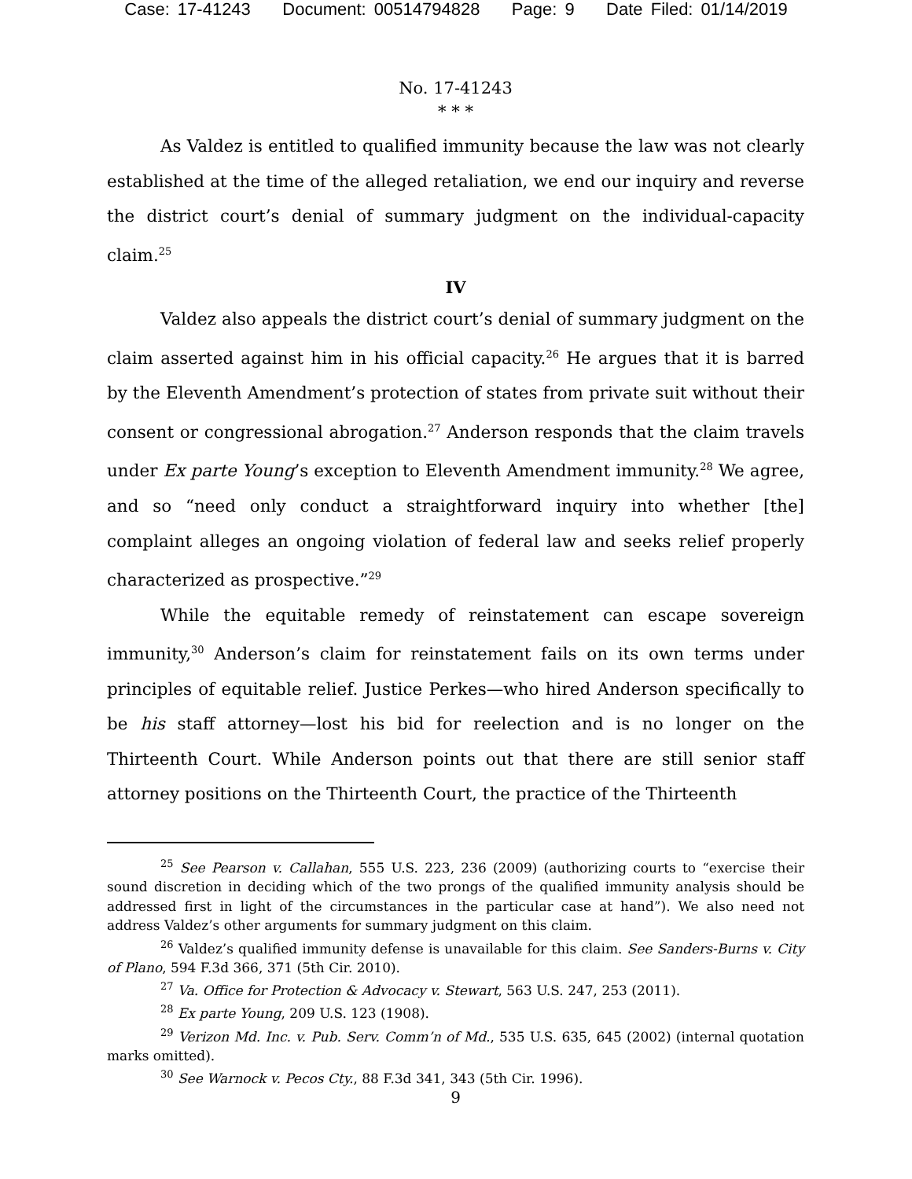Case: 17-41243 Document: 00514794828 Page: 9 Date Filed: 01/14/2019
No. 17-41243
* * *
As Valdez is entitled to qualified immunity because the law was not clearly established at the time of the alleged retaliation, we end our inquiry and reverse the district court’s denial of summary judgment on the individual-capacity claim.<sup>25</sup>
IV
Valdez also appeals the district court’s denial of summary judgment on the claim asserted against him in his official capacity.<sup>26</sup> He argues that it is barred by the Eleventh Amendment’s protection of states from private suit without their consent or congressional abrogation.<sup>27</sup> Anderson responds that the claim travels under Ex parte Young’s exception to Eleventh Amendment immunity.<sup>28</sup> We agree, and so “need only conduct a straightforward inquiry into whether [the] complaint alleges an ongoing violation of federal law and seeks relief properly characterized as prospective.”<sup>29</sup>
While the equitable remedy of reinstatement can escape sovereign immunity,<sup>30</sup> Anderson’s claim for reinstatement fails on its own terms under principles of equitable relief. Justice Perkes—who hired Anderson specifically to be his staff attorney—lost his bid for reelection and is no longer on the Thirteenth Court. While Anderson points out that there are still senior staff attorney positions on the Thirteenth Court, the practice of the Thirteenth
<sup>25</sup> See Pearson v. Callahan, 555 U.S. 223, 236 (2009) (authorizing courts to “exercise their sound discretion in deciding which of the two prongs of the qualified immunity analysis should be addressed first in light of the circumstances in the particular case at hand”). We also need not address Valdez’s other arguments for summary judgment on this claim.
<sup>26</sup> Valdez’s qualified immunity defense is unavailable for this claim. See Sanders-Burns v. City of Plano, 594 F.3d 366, 371 (5th Cir. 2010).
<sup>27</sup> Va. Office for Protection & Advocacy v. Stewart, 563 U.S. 247, 253 (2011).
<sup>28</sup> Ex parte Young, 209 U.S. 123 (1908).
<sup>29</sup> Verizon Md. Inc. v. Pub. Serv. Comm’n of Md., 535 U.S. 635, 645 (2002) (internal quotation marks omitted).
<sup>30</sup> See Warnock v. Pecos Cty., 88 F.3d 341, 343 (5th Cir. 1996).
9